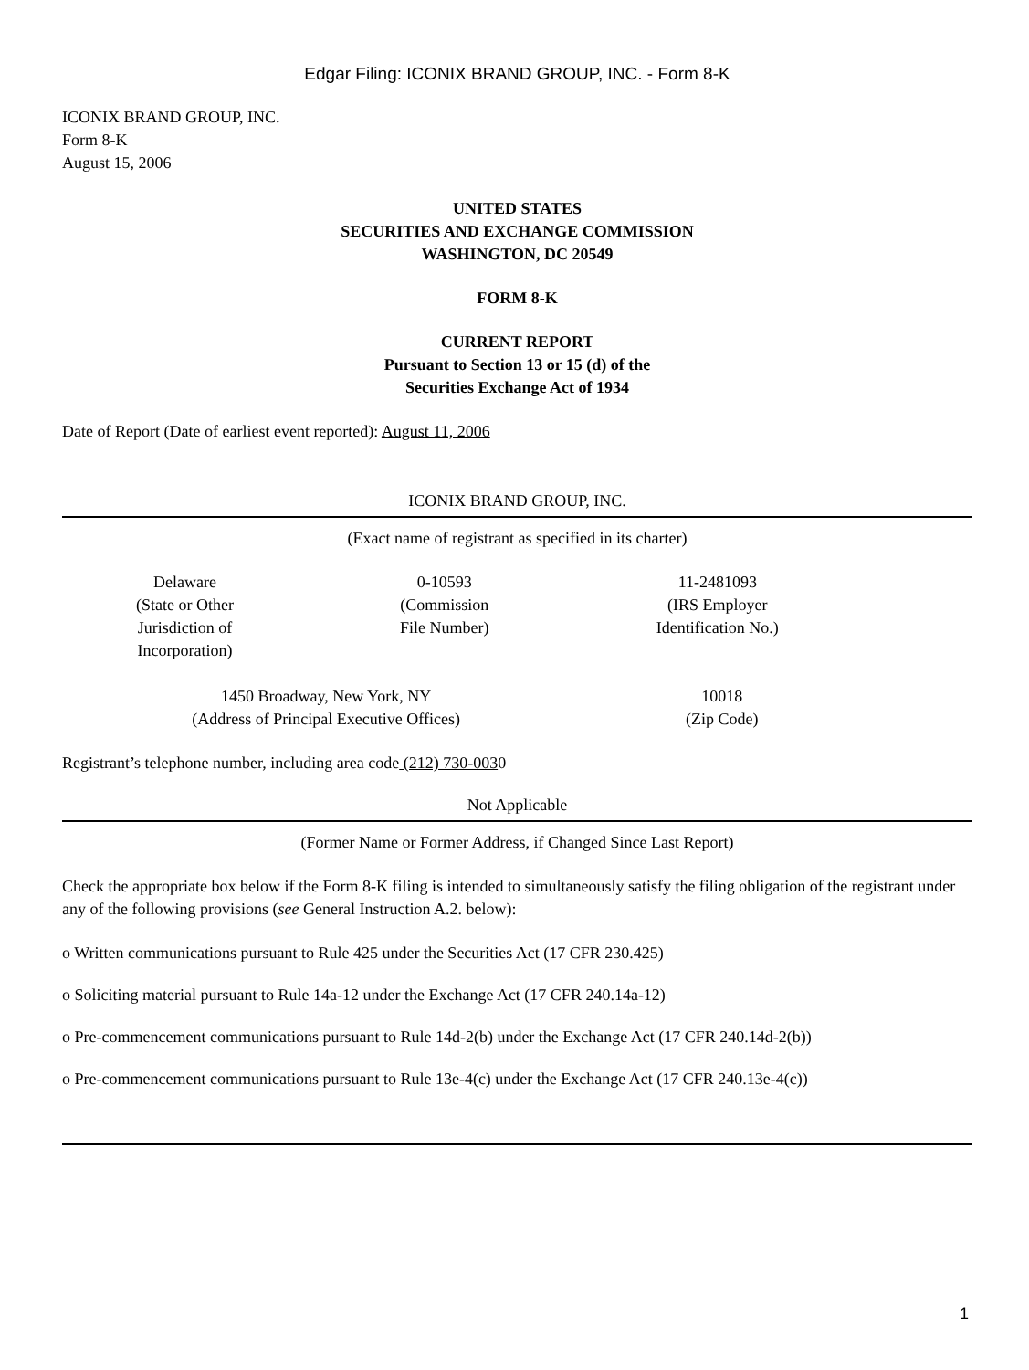Edgar Filing: ICONIX BRAND GROUP, INC. - Form 8-K
ICONIX BRAND GROUP, INC.
Form 8-K
August 15, 2006
UNITED STATES
SECURITIES AND EXCHANGE COMMISSION
WASHINGTON, DC 20549
FORM 8-K
CURRENT REPORT
Pursuant to Section 13 or 15 (d) of the
Securities Exchange Act of 1934
Date of Report (Date of earliest event reported): August 11, 2006
ICONIX BRAND GROUP, INC.
(Exact name of registrant as specified in its charter)
| Delaware (State or Other Jurisdiction of Incorporation) | 0-10593 (Commission File Number) | 11-2481093 (IRS Employer Identification No.) | |
| 1450 Broadway, New York, NY (Address of Principal Executive Offices) | 10018 (Zip Code) | |
Registrant’s telephone number, including area code (212) 730-0030
Not Applicable
(Former Name or Former Address, if Changed Since Last Report)
Check the appropriate box below if the Form 8-K filing is intended to simultaneously satisfy the filing obligation of the registrant under any of the following provisions (see General Instruction A.2. below):
o Written communications pursuant to Rule 425 under the Securities Act (17 CFR 230.425)
o Soliciting material pursuant to Rule 14a-12 under the Exchange Act (17 CFR 240.14a-12)
o Pre-commencement communications pursuant to Rule 14d-2(b) under the Exchange Act (17 CFR 240.14d-2(b))
o Pre-commencement communications pursuant to Rule 13e-4(c) under the Exchange Act (17 CFR 240.13e-4(c))
1